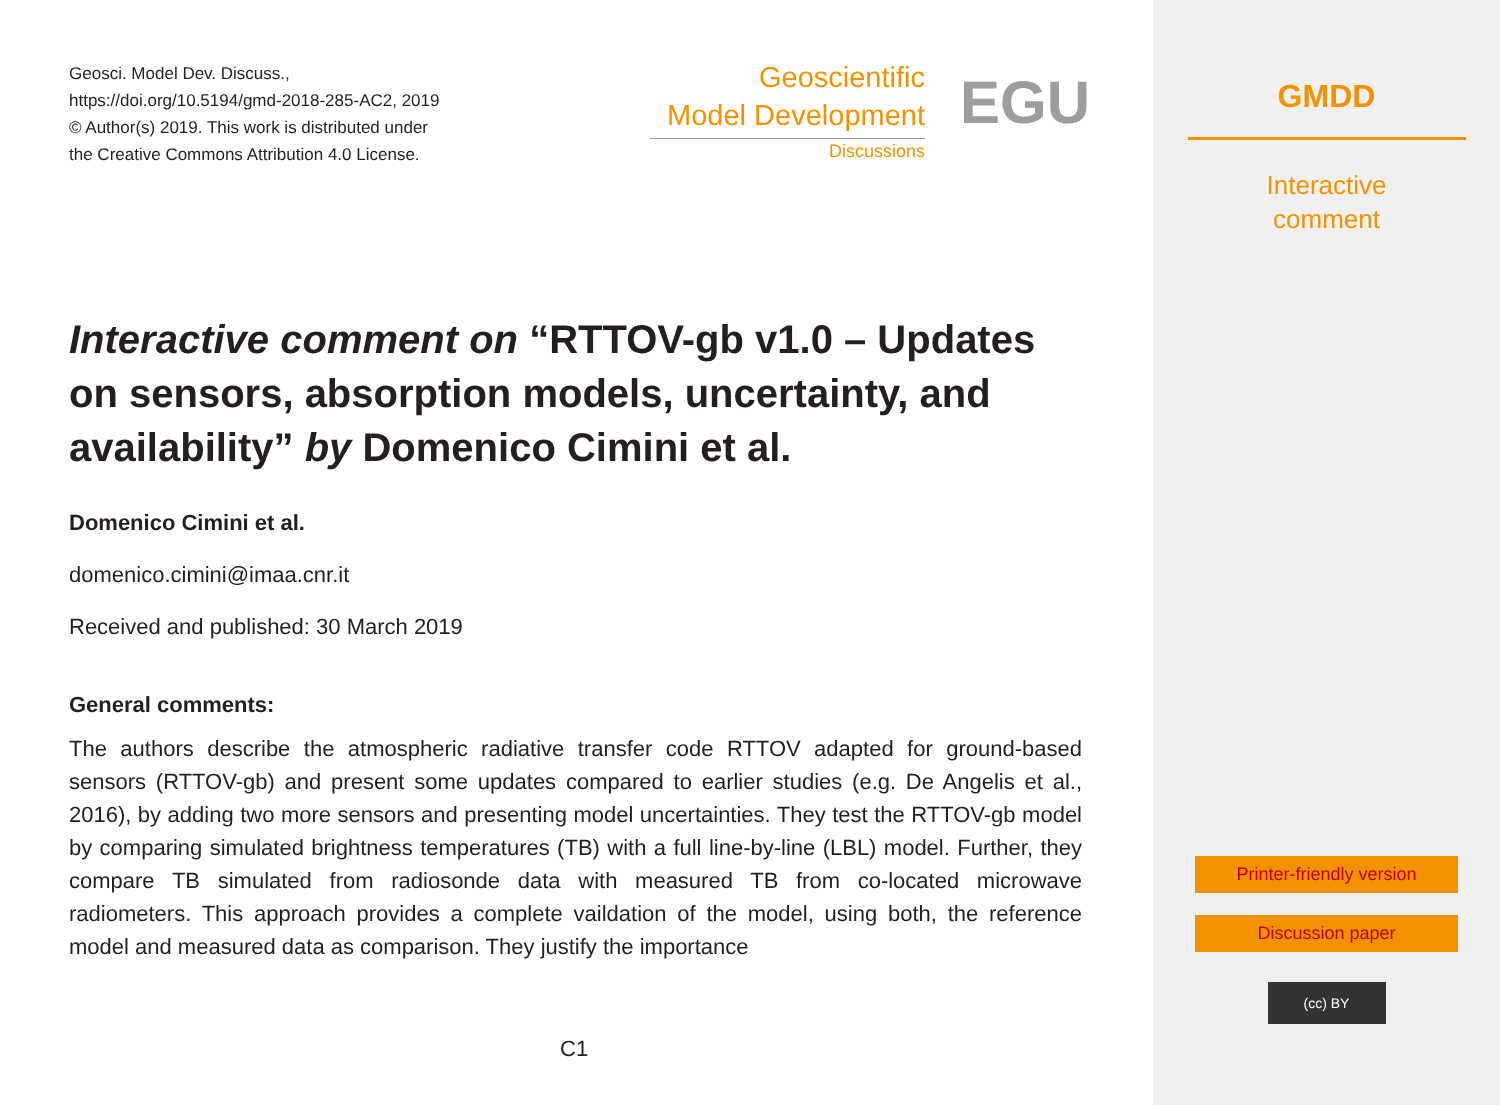Geosci. Model Dev. Discuss.,
https://doi.org/10.5194/gmd-2018-285-AC2, 2019
© Author(s) 2019. This work is distributed under
the Creative Commons Attribution 4.0 License.
Geoscientific
Model Development
Discussions
EGU
Interactive comment on “RTTOV-gb v1.0 – Updates on sensors, absorption models, uncertainty, and availability” by Domenico Cimini et al.
Domenico Cimini et al.
domenico.cimini@imaa.cnr.it
Received and published: 30 March 2019
General comments:
The authors describe the atmospheric radiative transfer code RTTOV adapted for ground-based sensors (RTTOV-gb) and present some updates compared to earlier studies (e.g. De Angelis et al., 2016), by adding two more sensors and presenting model uncertainties. They test the RTTOV-gb model by comparing simulated brightness temperatures (TB) with a full line-by-line (LBL) model. Further, they compare TB simulated from radiosonde data with measured TB from co-located microwave radiometers. This approach provides a complete vaildation of the model, using both, the reference model and measured data as comparison. They justify the importance
C1
GMDD
Interactive
comment
Printer-friendly version
Discussion paper
(cc) BY